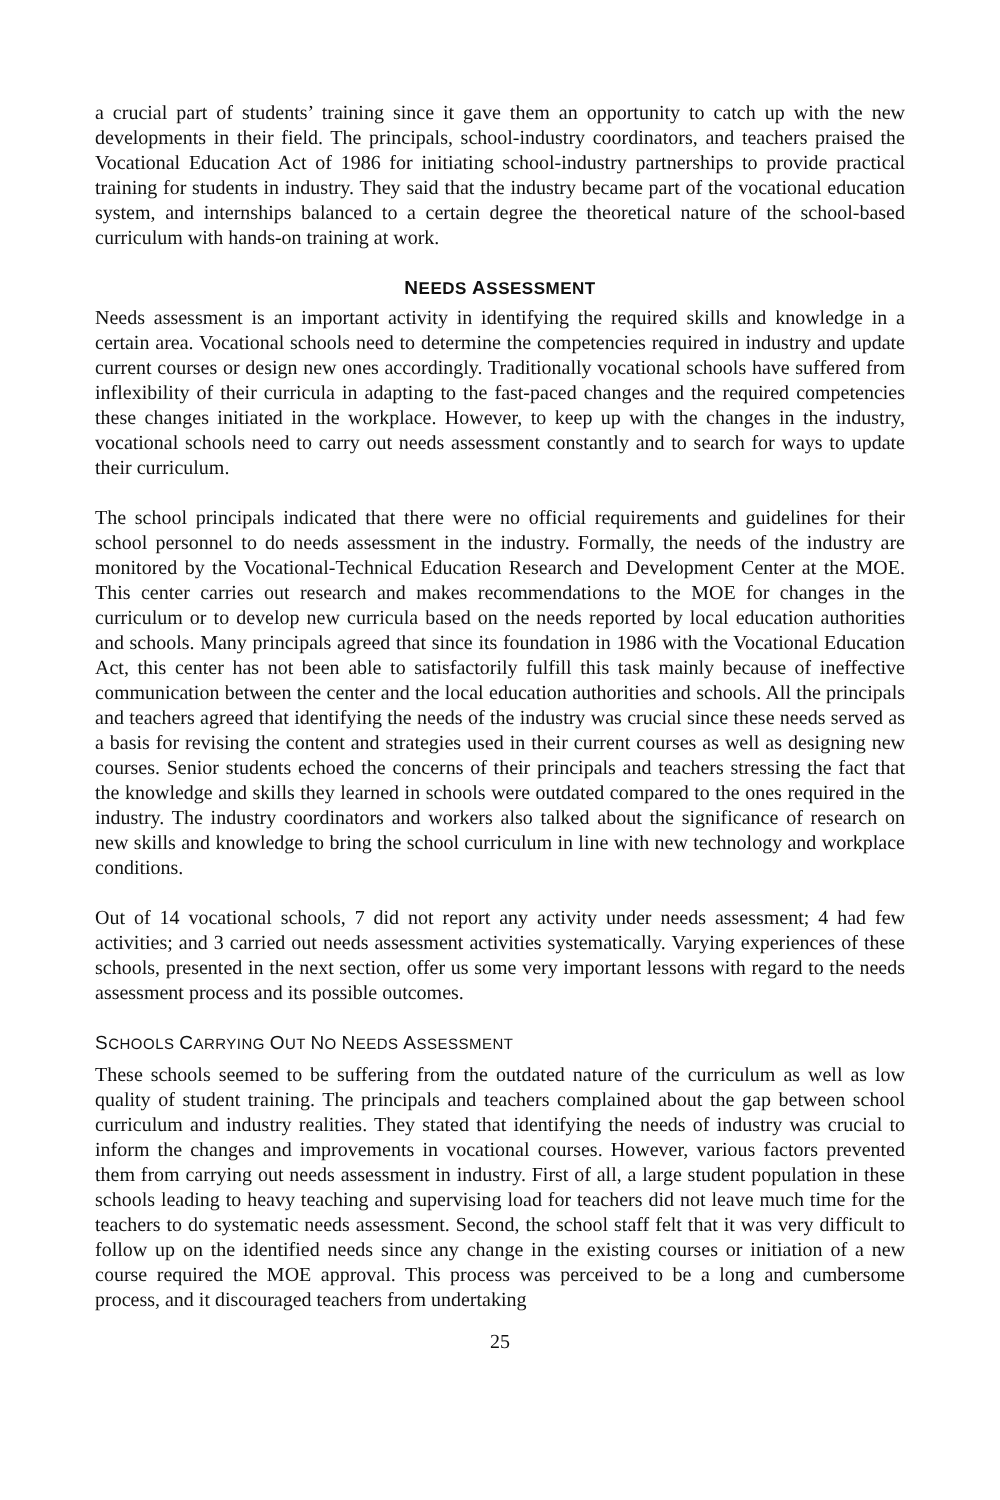a crucial part of students’ training since it gave them an opportunity to catch up with the new developments in their field. The principals, school-industry coordinators, and teachers praised the Vocational Education Act of 1986 for initiating school-industry partnerships to provide practical training for students in industry. They said that the industry became part of the vocational education system, and internships balanced to a certain degree the theoretical nature of the school-based curriculum with hands-on training at work.
NEEDS ASSESSMENT
Needs assessment is an important activity in identifying the required skills and knowledge in a certain area. Vocational schools need to determine the competencies required in industry and update current courses or design new ones accordingly. Traditionally vocational schools have suffered from inflexibility of their curricula in adapting to the fast-paced changes and the required competencies these changes initiated in the workplace. However, to keep up with the changes in the industry, vocational schools need to carry out needs assessment constantly and to search for ways to update their curriculum.
The school principals indicated that there were no official requirements and guidelines for their school personnel to do needs assessment in the industry. Formally, the needs of the industry are monitored by the Vocational-Technical Education Research and Development Center at the MOE. This center carries out research and makes recommendations to the MOE for changes in the curriculum or to develop new curricula based on the needs reported by local education authorities and schools. Many principals agreed that since its foundation in 1986 with the Vocational Education Act, this center has not been able to satisfactorily fulfill this task mainly because of ineffective communication between the center and the local education authorities and schools. All the principals and teachers agreed that identifying the needs of the industry was crucial since these needs served as a basis for revising the content and strategies used in their current courses as well as designing new courses. Senior students echoed the concerns of their principals and teachers stressing the fact that the knowledge and skills they learned in schools were outdated compared to the ones required in the industry. The industry coordinators and workers also talked about the significance of research on new skills and knowledge to bring the school curriculum in line with new technology and workplace conditions.
Out of 14 vocational schools, 7 did not report any activity under needs assessment; 4 had few activities; and 3 carried out needs assessment activities systematically. Varying experiences of these schools, presented in the next section, offer us some very important lessons with regard to the needs assessment process and its possible outcomes.
SCHOOLS CARRYING OUT NO NEEDS ASSESSMENT
These schools seemed to be suffering from the outdated nature of the curriculum as well as low quality of student training. The principals and teachers complained about the gap between school curriculum and industry realities. They stated that identifying the needs of industry was crucial to inform the changes and improvements in vocational courses. However, various factors prevented them from carrying out needs assessment in industry. First of all, a large student population in these schools leading to heavy teaching and supervising load for teachers did not leave much time for the teachers to do systematic needs assessment. Second, the school staff felt that it was very difficult to follow up on the identified needs since any change in the existing courses or initiation of a new course required the MOE approval. This process was perceived to be a long and cumbersome process, and it discouraged teachers from undertaking
25